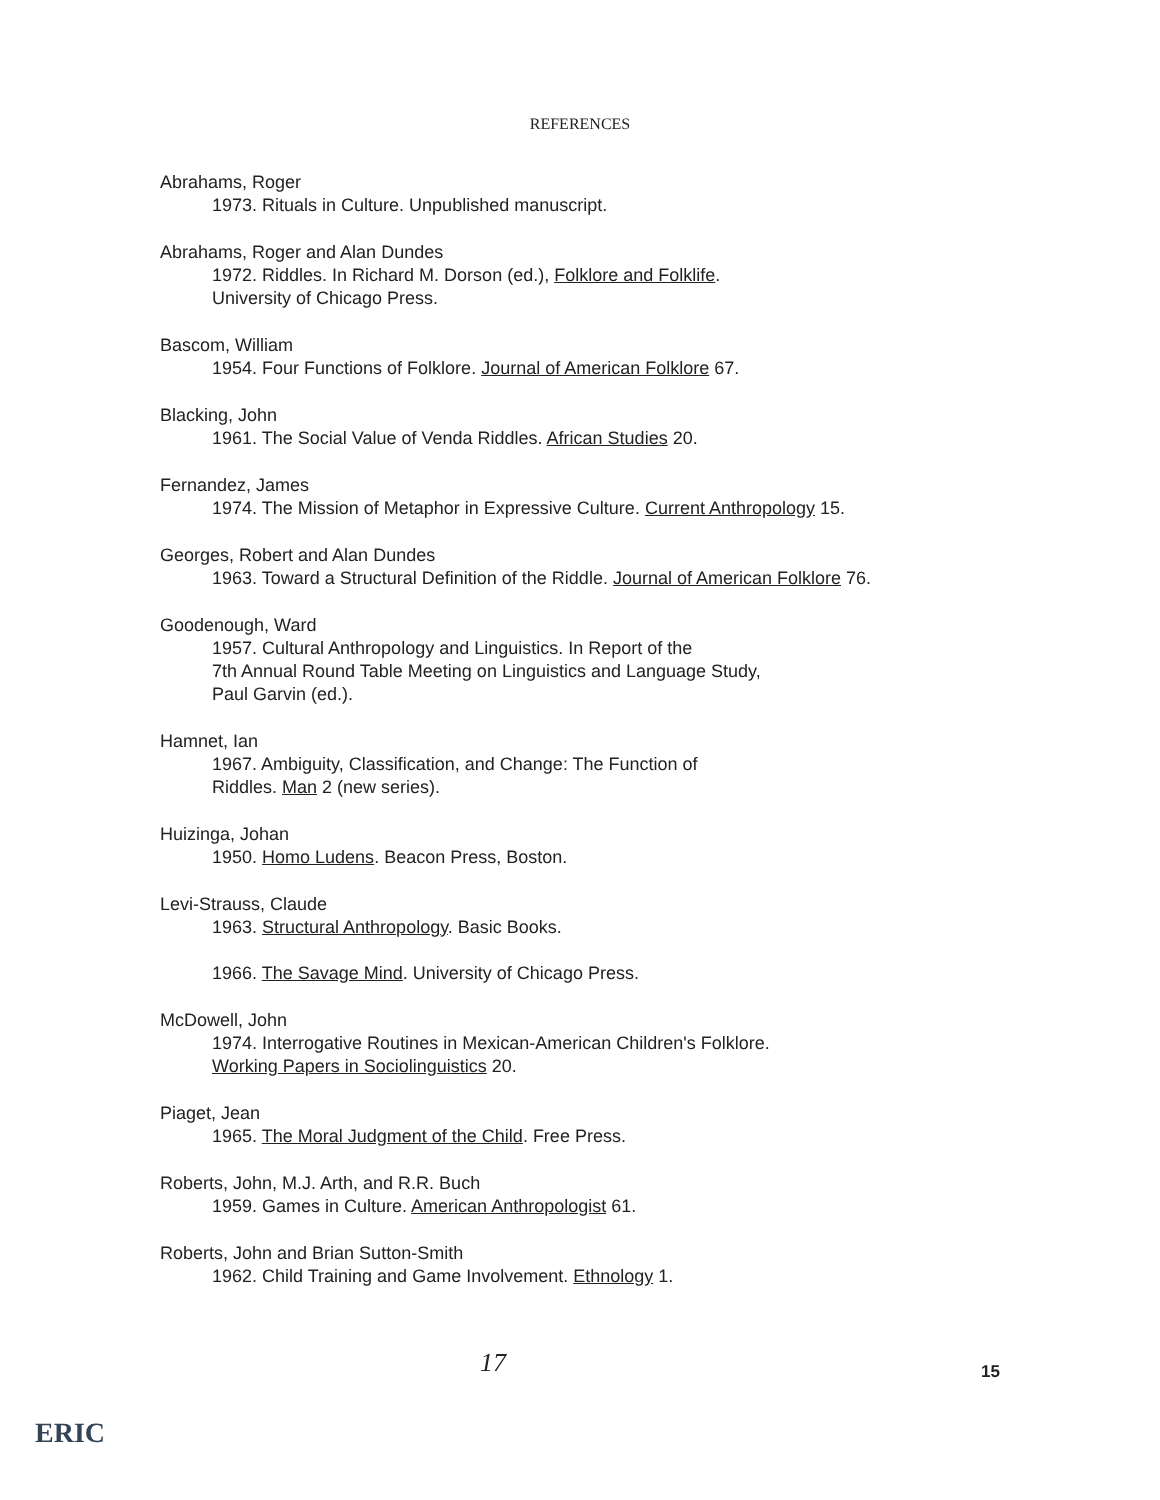REFERENCES
Abrahams, Roger
1973. Rituals in Culture. Unpublished manuscript.
Abrahams, Roger and Alan Dundes
1972. Riddles. In Richard M. Dorson (ed.), Folklore and Folklife.
University of Chicago Press.
Bascom, William
1954. Four Functions of Folklore. Journal of American Folklore 67.
Blacking, John
1961. The Social Value of Venda Riddles. African Studies 20.
Fernandez, James
1974. The Mission of Metaphor in Expressive Culture. Current Anthropology 15.
Georges, Robert and Alan Dundes
1963. Toward a Structural Definition of the Riddle. Journal of American Folklore 76.
Goodenough, Ward
1957. Cultural Anthropology and Linguistics. In Report of the
7th Annual Round Table Meeting on Linguistics and Language Study,
Paul Garvin (ed.).
Hamnet, Ian
1967. Ambiguity, Classification, and Change: The Function of
Riddles. Man 2 (new series).
Huizinga, Johan
1950. Homo Ludens. Beacon Press, Boston.
Levi-Strauss, Claude
1963. Structural Anthropology. Basic Books.
1966. The Savage Mind. University of Chicago Press.
McDowell, John
1974. Interrogative Routines in Mexican-American Children's Folklore.
Working Papers in Sociolinguistics 20.
Piaget, Jean
1965. The Moral Judgment of the Child. Free Press.
Roberts, John, M.J. Arth, and R.R. Buch
1959. Games in Culture. American Anthropologist 61.
Roberts, John and Brian Sutton-Smith
1962. Child Training and Game Involvement. Ethnology 1.
17 15
ERIC